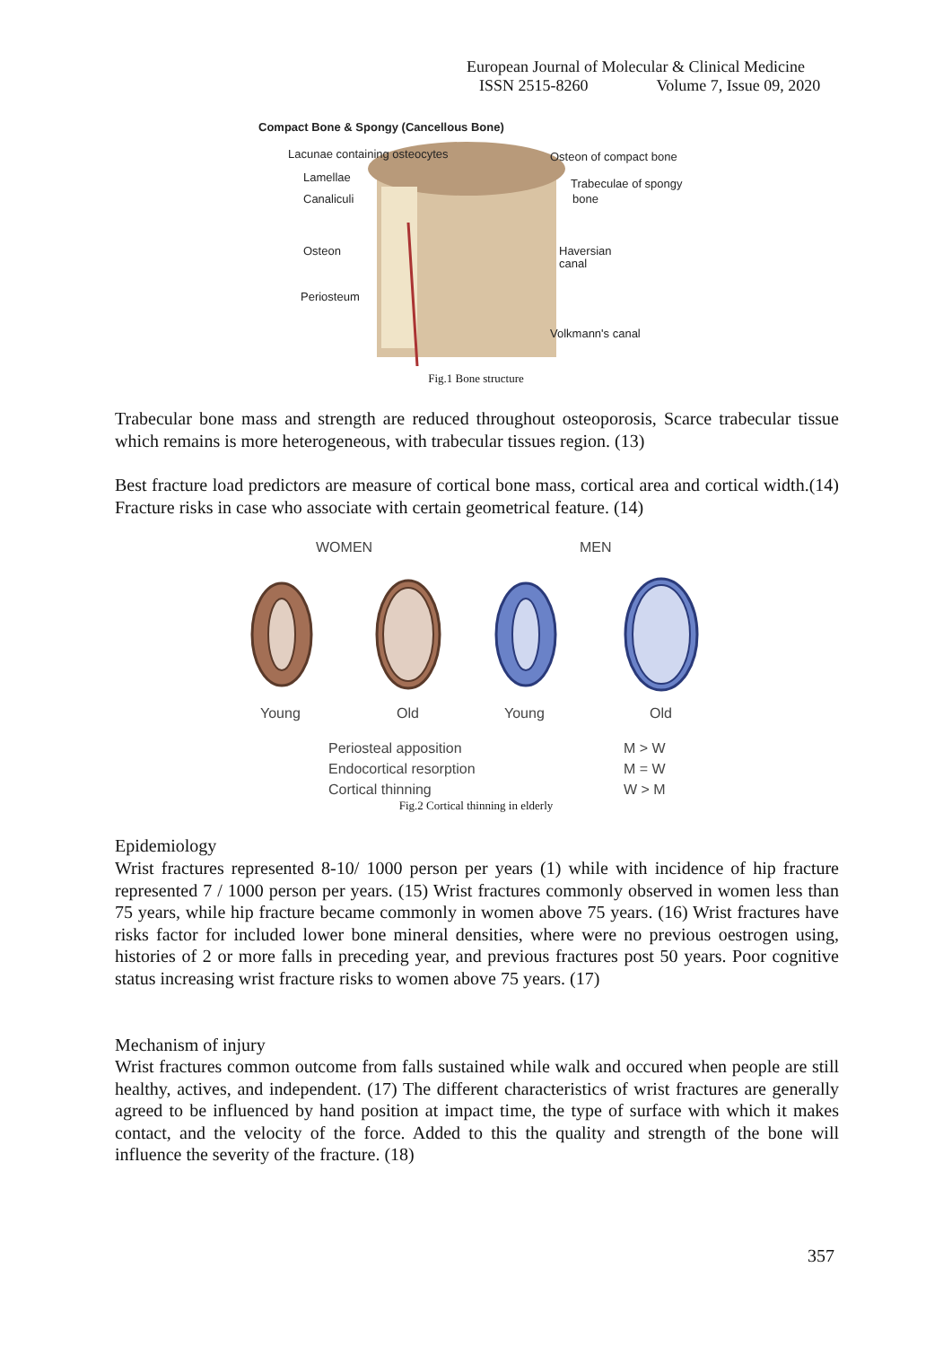European Journal of Molecular & Clinical Medicine
ISSN 2515-8260 Volume 7, Issue 09, 2020
Compact Bone & Spongy (Cancellous Bone)
Lacunae containing osteocytes
Osteon of compact bone
Lamellae
Trabeculae of spongy
bone
Canaliculi
Osteon
Haversian
canal
Periosteum
Volkmann's canal
Fig.1 Bone structure
Trabecular bone mass and strength are reduced throughout osteoporosis, Scarce trabecular tissue which remains is more heterogeneous, with trabecular tissues region. (13)
Best fracture load predictors are measure of cortical bone mass, cortical area and cortical width.(14) Fracture risks in case who associate with certain geometrical feature. (14)
WOMEN
MEN
Young
Old
Young
Old
Periosteal apposition
M > W
Endocortical resorption
M = W
Cortical thinning
W > M
Fig.2 Cortical thinning in elderly
Epidemiology
Wrist fractures represented 8-10/ 1000 person per years (1) while with incidence of hip fracture represented 7 / 1000 person per years. (15) Wrist fractures commonly observed in women less than 75 years, while hip fracture became commonly in women above 75 years. (16) Wrist fractures have risks factor for included lower bone mineral densities, where were no previous oestrogen using, histories of 2 or more falls in preceding year, and previous fractures post 50 years. Poor cognitive status increasing wrist fracture risks to women above 75 years. (17)
Mechanism of injury
Wrist fractures common outcome from falls sustained while walk and occured when people are still healthy, actives, and independent. (17) The different characteristics of wrist fractures are generally agreed to be influenced by hand position at impact time, the type of surface with which it makes contact, and the velocity of the force. Added to this the quality and strength of the bone will influence the severity of the fracture. (18)
357